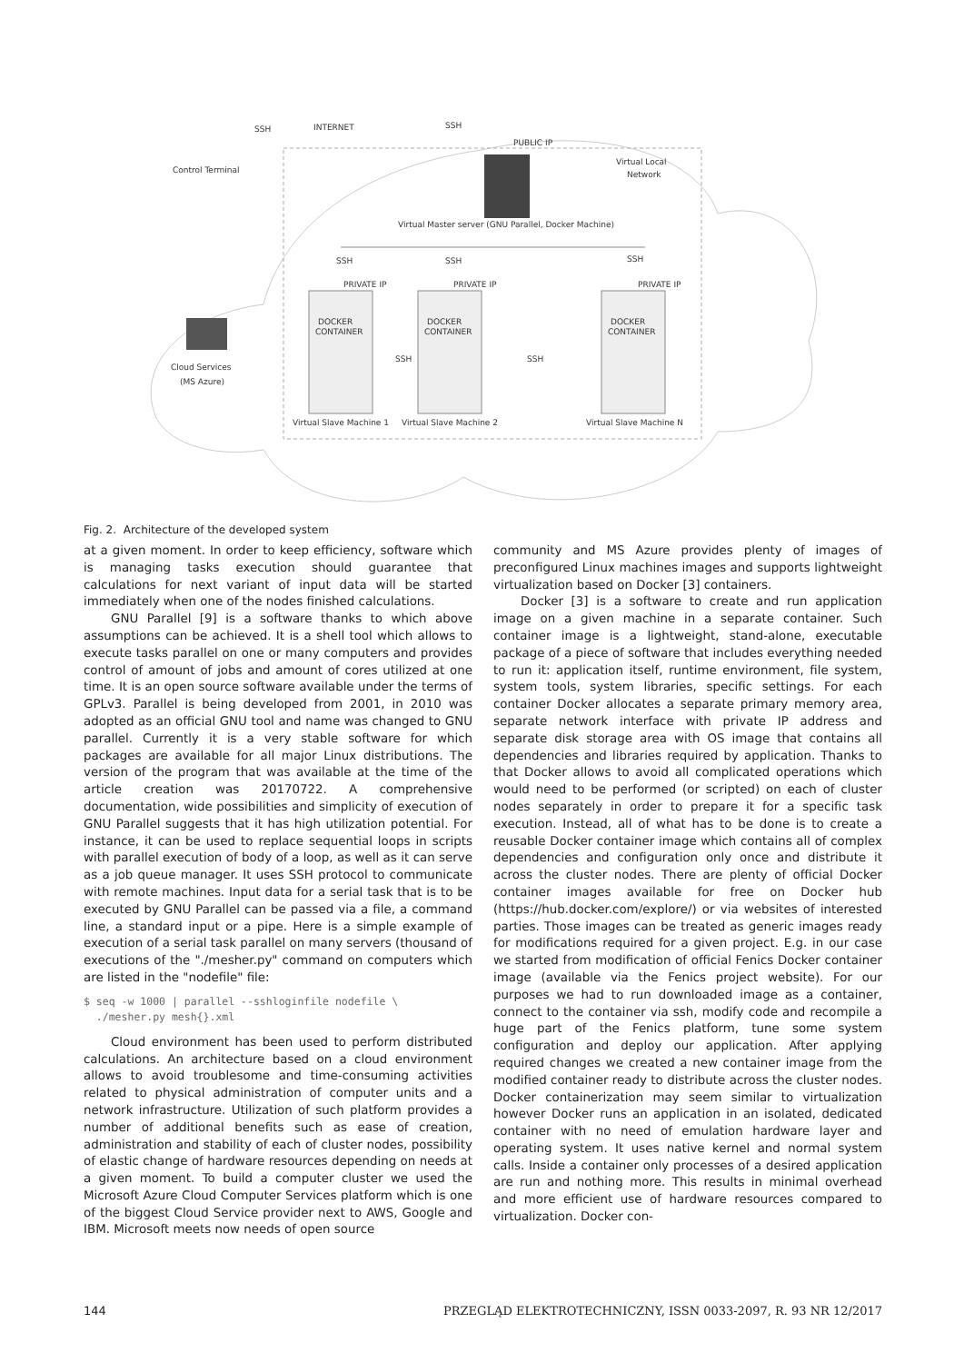Control Terminal
INTERNET
PUBLIC IP
Virtual Local
Network
Virtual Master server (GNU Parallel, Docker Machine)
SSH
SSH
SSH
PRIVATE IP
PRIVATE IP
PRIVATE IP
DOCKER
DOCKER
DOCKER
CONTAINER
CONTAINER
CONTAINER
SSH
SSH
Cloud Services
(MS Azure)
Virtual Slave Machine 1
Virtual Slave Machine 2
Virtual Slave Machine N
SSH
SSH
Fig. 2. Architecture of the developed system
at a given moment. In order to keep efficiency, software which is managing tasks execution should guarantee that calculations for next variant of input data will be started immediately when one of the nodes finished calculations.
GNU Parallel [9] is a software thanks to which above assumptions can be achieved. It is a shell tool which allows to execute tasks parallel on one or many computers and provides control of amount of jobs and amount of cores utilized at one time. It is an open source software available under the terms of GPLv3. Parallel is being developed from 2001, in 2010 was adopted as an official GNU tool and name was changed to GNU parallel. Currently it is a very stable software for which packages are available for all major Linux distributions. The version of the program that was available at the time of the article creation was 20170722. A comprehensive documentation, wide possibilities and simplicity of execution of GNU Parallel suggests that it has high utilization potential. For instance, it can be used to replace sequential loops in scripts with parallel execution of body of a loop, as well as it can serve as a job queue manager. It uses SSH protocol to communicate with remote machines. Input data for a serial task that is to be executed by GNU Parallel can be passed via a file, a command line, a standard input or a pipe. Here is a simple example of execution of a serial task parallel on many servers (thousand of executions of the "./mesher.py" command on computers which are listed in the "nodefile" file:
$ seq -w 1000 | parallel --sshloginfile nodefile \
  ./mesher.py mesh{}.xml
Cloud environment has been used to perform distributed calculations. An architecture based on a cloud environment allows to avoid troublesome and time-consuming activities related to physical administration of computer units and a network infrastructure. Utilization of such platform provides a number of additional benefits such as ease of creation, administration and stability of each of cluster nodes, possibility of elastic change of hardware resources depending on needs at a given moment. To build a computer cluster we used the Microsoft Azure Cloud Computer Services platform which is one of the biggest Cloud Service provider next to AWS, Google and IBM. Microsoft meets now needs of open source
community and MS Azure provides plenty of images of preconfigured Linux machines images and supports lightweight virtualization based on Docker [3] containers.
Docker [3] is a software to create and run application image on a given machine in a separate container. Such container image is a lightweight, stand-alone, executable package of a piece of software that includes everything needed to run it: application itself, runtime environment, file system, system tools, system libraries, specific settings. For each container Docker allocates a separate primary memory area, separate network interface with private IP address and separate disk storage area with OS image that contains all dependencies and libraries required by application. Thanks to that Docker allows to avoid all complicated operations which would need to be performed (or scripted) on each of cluster nodes separately in order to prepare it for a specific task execution. Instead, all of what has to be done is to create a reusable Docker container image which contains all of complex dependencies and configuration only once and distribute it across the cluster nodes. There are plenty of official Docker container images available for free on Docker hub (https://hub.docker.com/explore/) or via websites of interested parties. Those images can be treated as generic images ready for modifications required for a given project. E.g. in our case we started from modification of official Fenics Docker container image (available via the Fenics project website). For our purposes we had to run downloaded image as a container, connect to the container via ssh, modify code and recompile a huge part of the Fenics platform, tune some system configuration and deploy our application. After applying required changes we created a new container image from the modified container ready to distribute across the cluster nodes. Docker containerization may seem similar to virtualization however Docker runs an application in an isolated, dedicated container with no need of emulation hardware layer and operating system. It uses native kernel and normal system calls. Inside a container only processes of a desired application are run and nothing more. This results in minimal overhead and more efficient use of hardware resources compared to virtualization. Docker con-
144 PRZEGLĄD ELEKTROTECHNICZNY, ISSN 0033-2097, R. 93 NR 12/2017